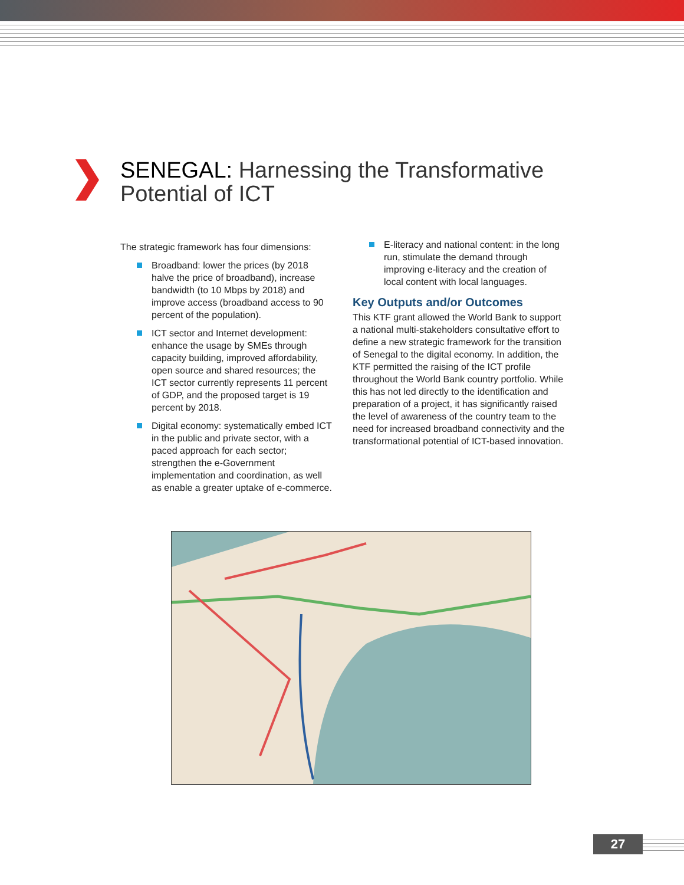SENEGAL: Harnessing the Transformative
Potential of ICT
The strategic framework has four dimensions:
Broadband: lower the prices (by 2018 halve the price of broadband), increase bandwidth (to 10 Mbps by 2018) and improve access (broadband access to 90 percent of the population).
ICT sector and Internet development: enhance the usage by SMEs through capacity building, improved affordability, open source and shared resources; the ICT sector currently represents 11 percent of GDP, and the proposed target is 19 percent by 2018.
Digital economy: systematically embed ICT in the public and private sector, with a paced approach for each sector; strengthen the e-Government implementation and coordination, as well as enable a greater uptake of e-commerce.
E-literacy and national content: in the long run, stimulate the demand through improving e-literacy and the creation of local content with local languages.
Key Outputs and/or Outcomes
This KTF grant allowed the World Bank to support a national multi-stakeholders consultative effort to define a new strategic framework for the transition of Senegal to the digital economy. In addition, the KTF permitted the raising of the ICT profile throughout the World Bank country portfolio. While this has not led directly to the identification and preparation of a project, it has significantly raised the level of awareness of the country team to the need for increased broadband connectivity and the transformational potential of ICT-based innovation.
27